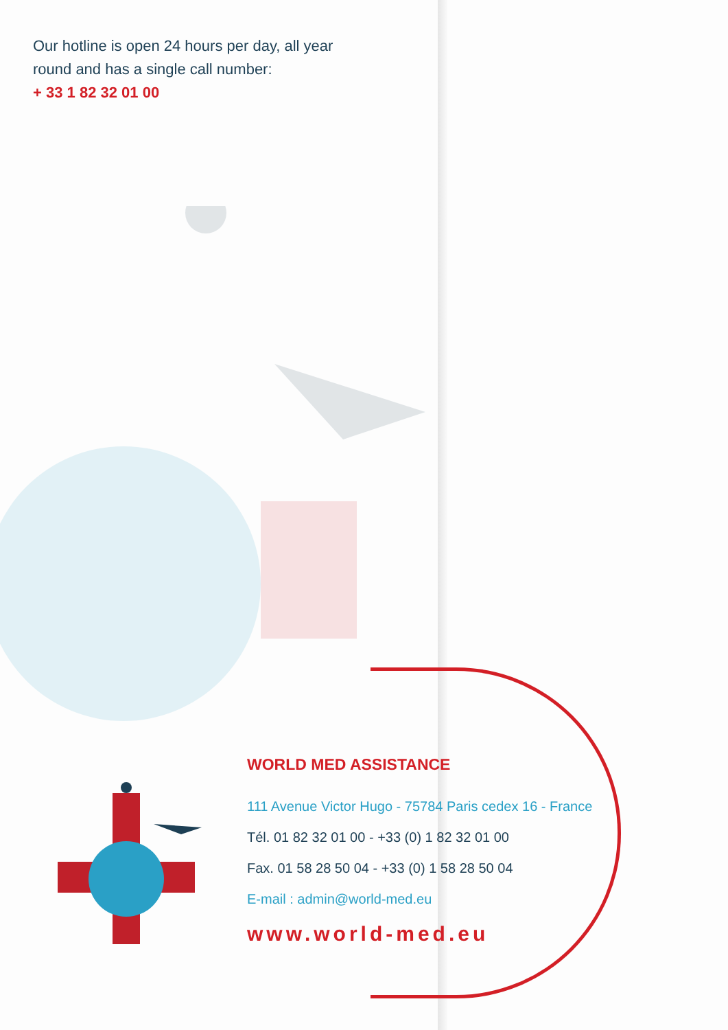Our hotline is open 24 hours per day, all year
round and has a single call number:
+ 33 1 82 32 01 00
WORLD MED ASSISTANCE
111 Avenue Victor Hugo - 75784 Paris cedex 16 - France
Tél. 01 82 32 01 00 - +33 (0) 1 82 32 01 00
Fax. 01 58 28 50 04 - +33 (0) 1 58 28 50 04
E-mail : admin@world-med.eu
www.world-med.eu